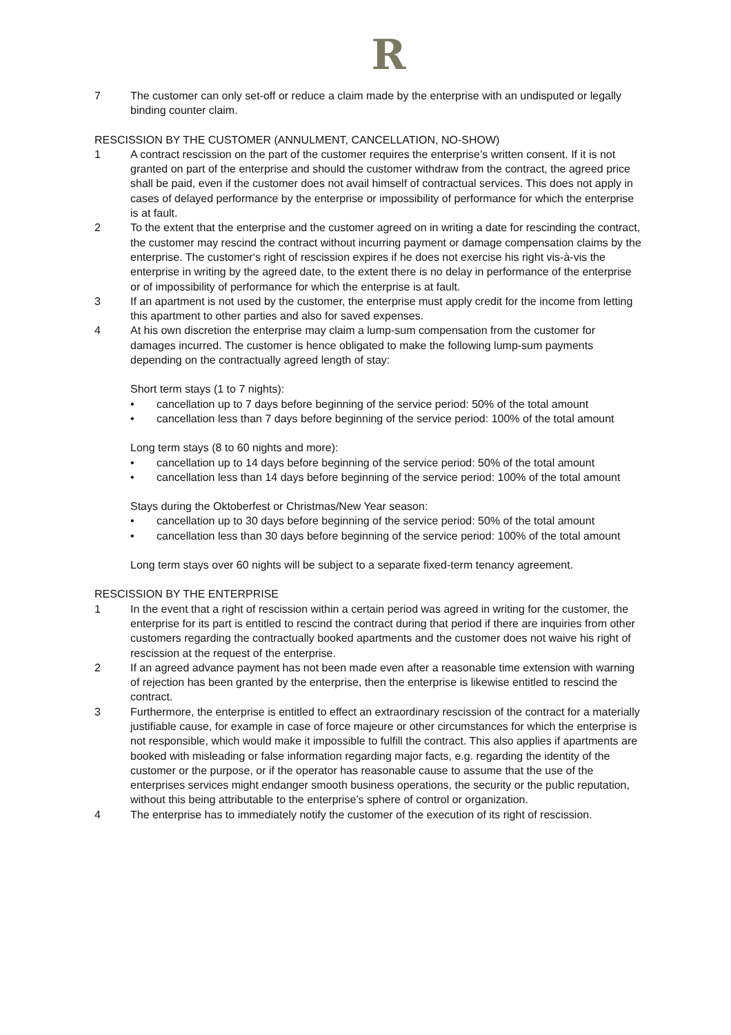R
7 The customer can only set-off or reduce a claim made by the enterprise with an undisputed or legally binding counter claim.
RESCISSION BY THE CUSTOMER (ANNULMENT, CANCELLATION, NO-SHOW)
1 A contract rescission on the part of the customer requires the enterprise’s written consent. If it is not granted on part of the enterprise and should the customer withdraw from the contract, the agreed price shall be paid, even if the customer does not avail himself of contractual services. This does not apply in cases of delayed performance by the enterprise or impossibility of performance for which the enterprise is at fault.
2 To the extent that the enterprise and the customer agreed on in writing a date for rescinding the contract, the customer may rescind the contract without incurring payment or damage compensation claims by the enterprise. The customer‘s right of rescission expires if he does not exercise his right vis-à-vis the enterprise in writing by the agreed date, to the extent there is no delay in performance of the enterprise or of impossibility of performance for which the enterprise is at fault.
3 If an apartment is not used by the customer, the enterprise must apply credit for the income from letting this apartment to other parties and also for saved expenses.
4 At his own discretion the enterprise may claim a lump-sum compensation from the customer for damages incurred. The customer is hence obligated to make the following lump-sum payments depending on the contractually agreed length of stay:
Short term stays (1 to 7 nights):
• cancellation up to 7 days before beginning of the service period: 50% of the total amount
• cancellation less than 7 days before beginning of the service period: 100% of the total amount
Long term stays (8 to 60 nights and more):
• cancellation up to 14 days before beginning of the service period: 50% of the total amount
• cancellation less than 14 days before beginning of the service period: 100% of the total amount
Stays during the Oktoberfest or Christmas/New Year season:
• cancellation up to 30 days before beginning of the service period: 50% of the total amount
• cancellation less than 30 days before beginning of the service period: 100% of the total amount
Long term stays over 60 nights will be subject to a separate fixed-term tenancy agreement.
RESCISSION BY THE ENTERPRISE
1 In the event that a right of rescission within a certain period was agreed in writing for the customer, the enterprise for its part is entitled to rescind the contract during that period if there are inquiries from other customers regarding the contractually booked apartments and the customer does not waive his right of rescission at the request of the enterprise.
2 If an agreed advance payment has not been made even after a reasonable time extension with warning of rejection has been granted by the enterprise, then the enterprise is likewise entitled to rescind the contract.
3 Furthermore, the enterprise is entitled to effect an extraordinary rescission of the contract for a materially justifiable cause, for example in case of force majeure or other circumstances for which the enterprise is not responsible, which would make it impossible to fulfill the contract. This also applies if apartments are booked with misleading or false information regarding major facts, e.g. regarding the identity of the customer or the purpose, or if the operator has reasonable cause to assume that the use of the enterprises services might endanger smooth business operations, the security or the public reputation, without this being attributable to the enterprise’s sphere of control or organization.
4 The enterprise has to immediately notify the customer of the execution of its right of rescission.